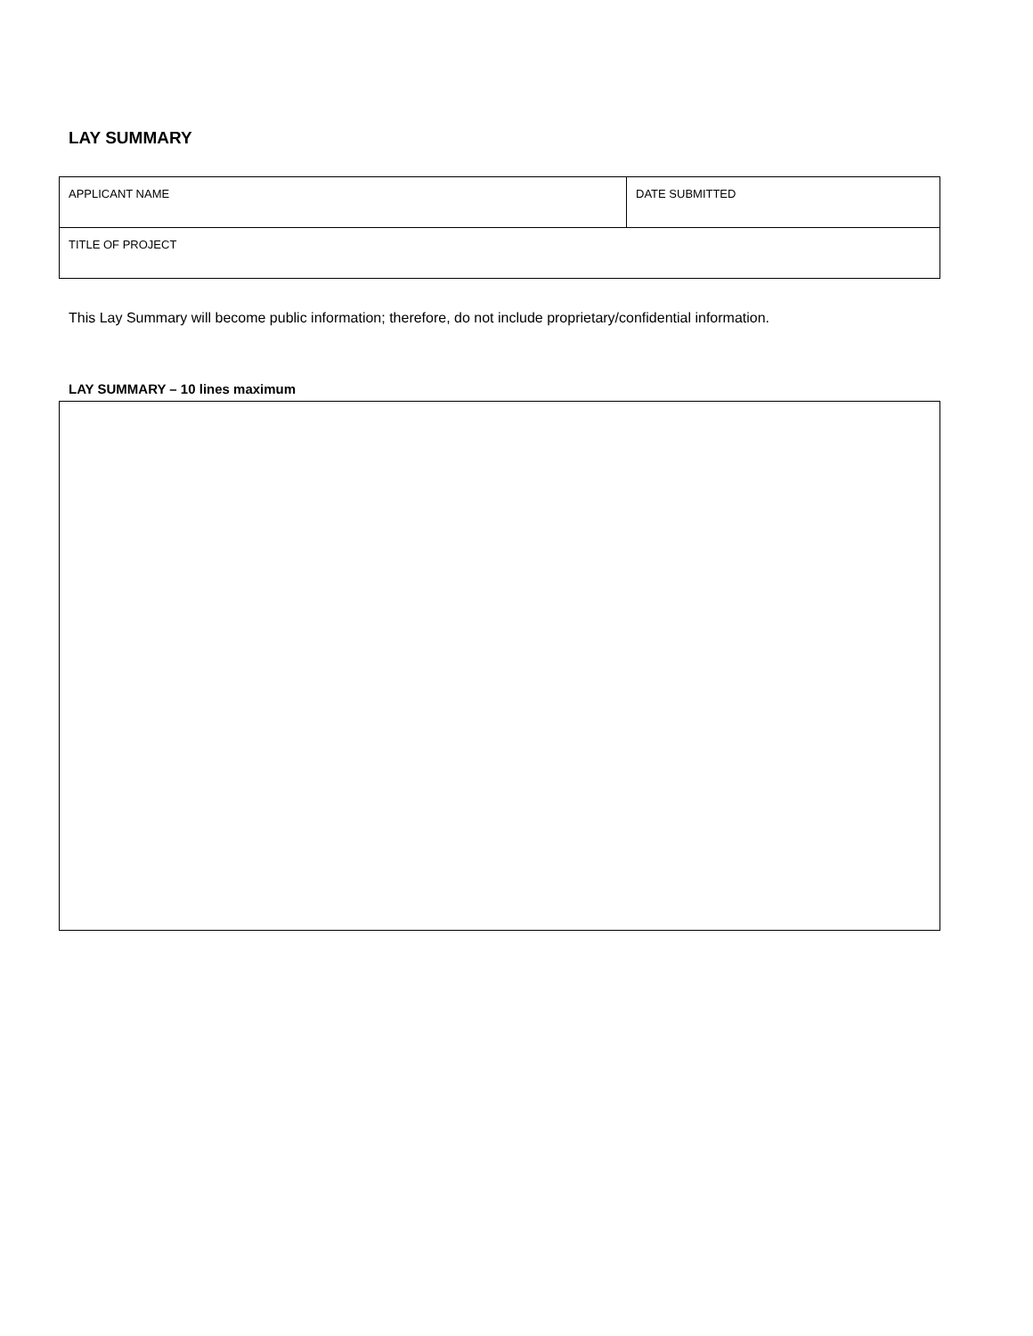LAY SUMMARY
| APPLICANT NAME | DATE SUBMITTED |
| TITLE OF PROJECT | |
This Lay Summary will become public information; therefore, do not include proprietary/confidential information.
LAY SUMMARY – 10 lines maximum